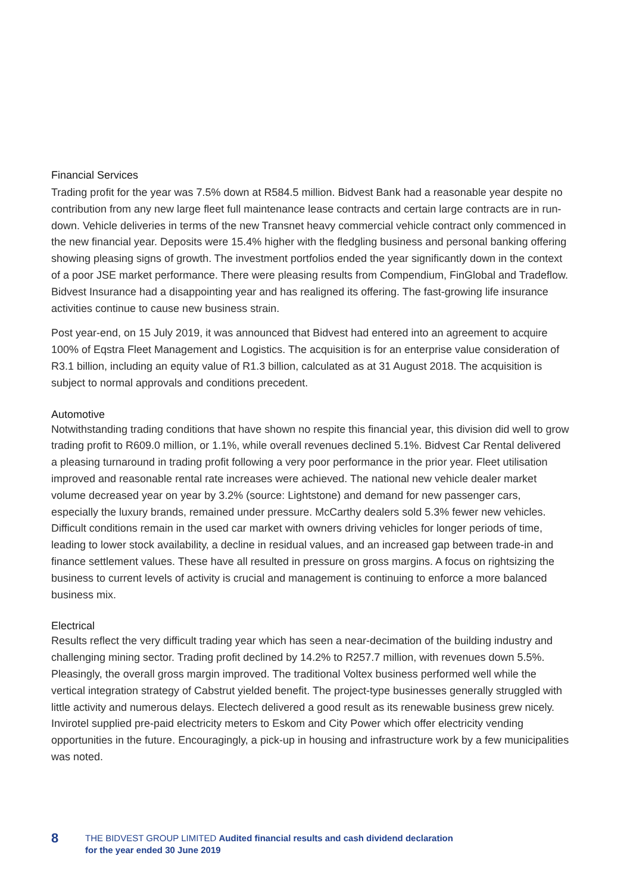Financial Services
Trading profit for the year was 7.5% down at R584.5 million. Bidvest Bank had a reasonable year despite no contribution from any new large fleet full maintenance lease contracts and certain large contracts are in run-down. Vehicle deliveries in terms of the new Transnet heavy commercial vehicle contract only commenced in the new financial year. Deposits were 15.4% higher with the fledgling business and personal banking offering showing pleasing signs of growth. The investment portfolios ended the year significantly down in the context of a poor JSE market performance. There were pleasing results from Compendium, FinGlobal and Tradeflow. Bidvest Insurance had a disappointing year and has realigned its offering. The fast-growing life insurance activities continue to cause new business strain.
Post year-end, on 15 July 2019, it was announced that Bidvest had entered into an agreement to acquire 100% of Eqstra Fleet Management and Logistics. The acquisition is for an enterprise value consideration of R3.1 billion, including an equity value of R1.3 billion, calculated as at 31 August 2018. The acquisition is subject to normal approvals and conditions precedent.
Automotive
Notwithstanding trading conditions that have shown no respite this financial year, this division did well to grow trading profit to R609.0 million, or 1.1%, while overall revenues declined 5.1%. Bidvest Car Rental delivered a pleasing turnaround in trading profit following a very poor performance in the prior year. Fleet utilisation improved and reasonable rental rate increases were achieved. The national new vehicle dealer market volume decreased year on year by 3.2% (source: Lightstone) and demand for new passenger cars, especially the luxury brands, remained under pressure. McCarthy dealers sold 5.3% fewer new vehicles. Difficult conditions remain in the used car market with owners driving vehicles for longer periods of time, leading to lower stock availability, a decline in residual values, and an increased gap between trade-in and finance settlement values. These have all resulted in pressure on gross margins. A focus on rightsizing the business to current levels of activity is crucial and management is continuing to enforce a more balanced business mix.
Electrical
Results reflect the very difficult trading year which has seen a near-decimation of the building industry and challenging mining sector. Trading profit declined by 14.2% to R257.7 million, with revenues down 5.5%. Pleasingly, the overall gross margin improved. The traditional Voltex business performed well while the vertical integration strategy of Cabstrut yielded benefit. The project-type businesses generally struggled with little activity and numerous delays. Electech delivered a good result as its renewable business grew nicely. Invirotel supplied pre-paid electricity meters to Eskom and City Power which offer electricity vending opportunities in the future. Encouragingly, a pick-up in housing and infrastructure work by a few municipalities was noted.
8
THE BIDVEST GROUP LIMITED Audited financial results and cash dividend declaration
for the year ended 30 June 2019